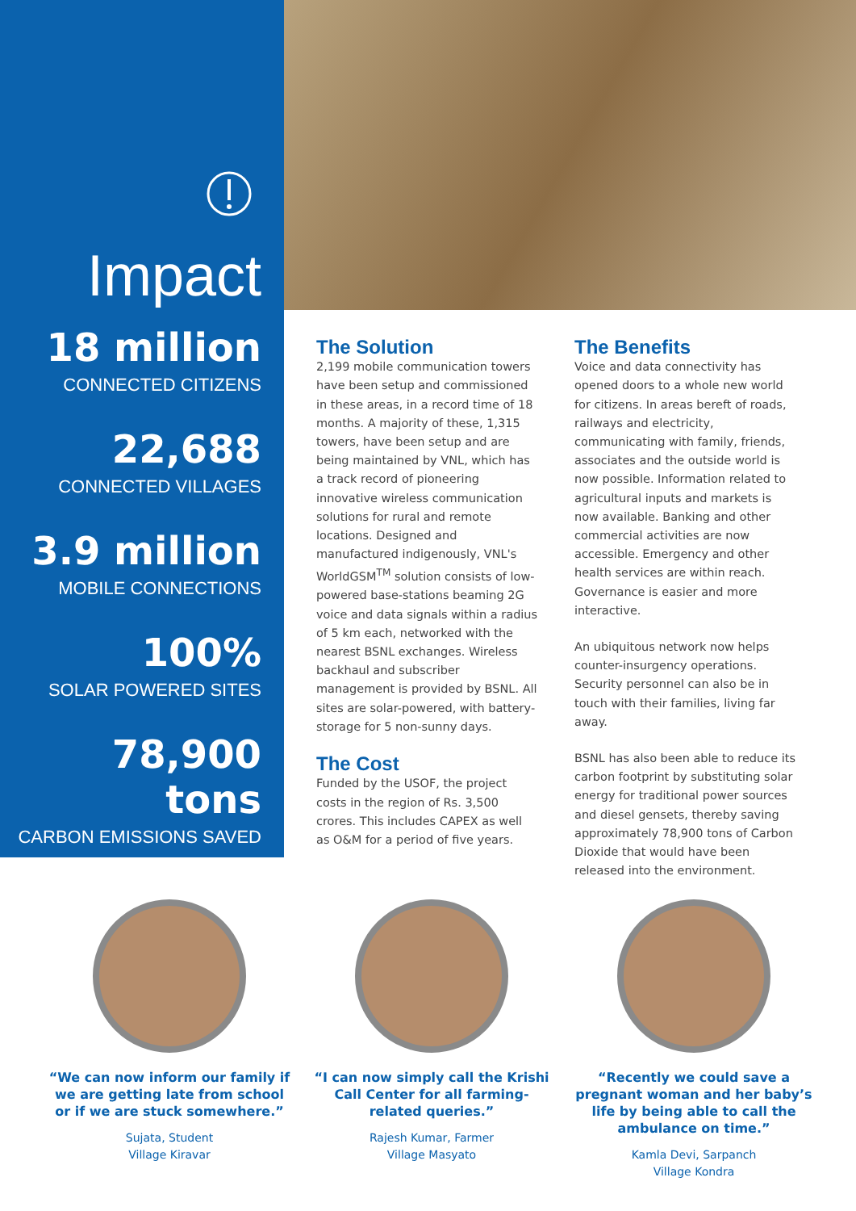Impact
18 million
CONNECTED CITIZENS
22,688
CONNECTED VILLAGES
3.9 million
MOBILE CONNECTIONS
100%
SOLAR POWERED SITES
78,900 tons
CARBON EMISSIONS SAVED
The Solution
2,199 mobile communication towers have been setup and commissioned in these areas, in a record time of 18 months. A majority of these, 1,315 towers, have been setup and are being maintained by VNL, which has a track record of pioneering innovative wireless communication solutions for rural and remote locations. Designed and manufactured indigenously, VNL's WorldGSM<sup>TM</sup> solution consists of low-powered base-stations beaming 2G voice and data signals within a radius of 5 km each, networked with the nearest BSNL exchanges. Wireless backhaul and subscriber management is provided by BSNL. All sites are solar-powered, with battery-storage for 5 non-sunny days.
The Cost
Funded by the USOF, the project costs in the region of Rs. 3,500 crores. This includes CAPEX as well as O&M for a period of five years.
The Benefits
Voice and data connectivity has opened doors to a whole new world for citizens. In areas bereft of roads, railways and electricity, communicating with family, friends, associates and the outside world is now possible. Information related to agricultural inputs and markets is now available. Banking and other commercial activities are now accessible. Emergency and other health services are within reach. Governance is easier and more interactive.
An ubiquitous network now helps counter-insurgency operations. Security personnel can also be in touch with their families, living far away.
BSNL has also been able to reduce its carbon footprint by substituting solar energy for traditional power sources and diesel gensets, thereby saving approximately 78,900 tons of Carbon Dioxide that would have been released into the environment.
“We can now inform our family if we are getting late from school or if we are stuck somewhere.”
Sujata, Student
Village Kiravar
“I can now simply call the Krishi Call Center for all farming-related queries.”
Rajesh Kumar, Farmer
Village Masyato
“Recently we could save a pregnant woman and her baby’s life by being able to call the ambulance on time.”
Kamla Devi, Sarpanch
Village Kondra